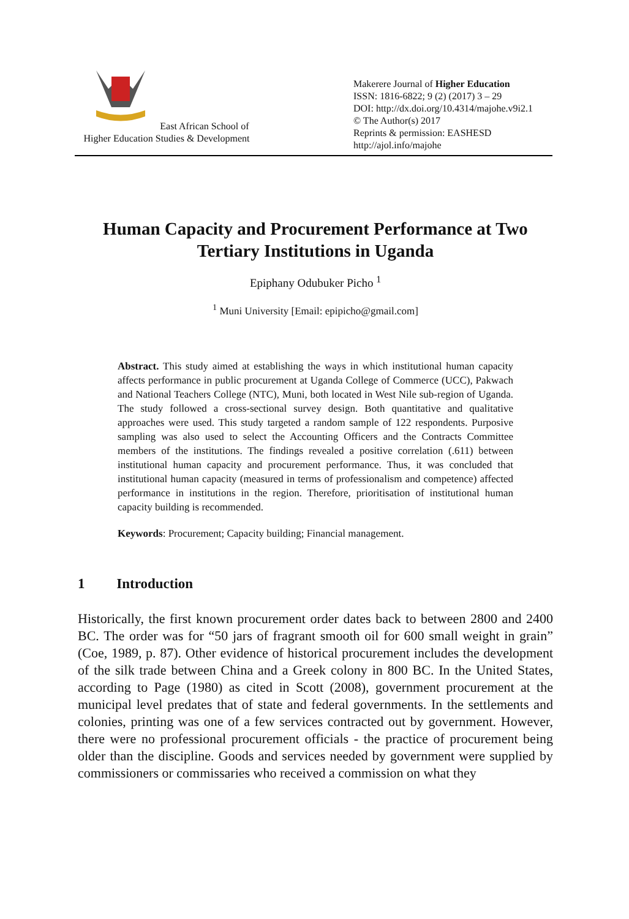East African School of
Higher Education Studies & Development
Makerere Journal of Higher Education
ISSN: 1816-6822; 9 (2) (2017) 3 – 29
DOI: http://dx.doi.org/10.4314/majohe.v9i2.1
© The Author(s) 2017
Reprints & permission: EASHESD
http://ajol.info/majohe
Human Capacity and Procurement Performance at Two Tertiary Institutions in Uganda
Epiphany Odubuker Picho <sup>1</sup>
<sup>1</sup> Muni University [Email: epipicho@gmail.com]
Abstract. This study aimed at establishing the ways in which institutional human capacity affects performance in public procurement at Uganda College of Commerce (UCC), Pakwach and National Teachers College (NTC), Muni, both located in West Nile sub-region of Uganda. The study followed a cross-sectional survey design. Both quantitative and qualitative approaches were used. This study targeted a random sample of 122 respondents. Purposive sampling was also used to select the Accounting Officers and the Contracts Committee members of the institutions. The findings revealed a positive correlation (.611) between institutional human capacity and procurement performance. Thus, it was concluded that institutional human capacity (measured in terms of professionalism and competence) affected performance in institutions in the region. Therefore, prioritisation of institutional human capacity building is recommended.
Keywords: Procurement; Capacity building; Financial management.
1 Introduction
Historically, the first known procurement order dates back to between 2800 and 2400 BC. The order was for “50 jars of fragrant smooth oil for 600 small weight in grain” (Coe, 1989, p. 87). Other evidence of historical procurement includes the development of the silk trade between China and a Greek colony in 800 BC. In the United States, according to Page (1980) as cited in Scott (2008), government procurement at the municipal level predates that of state and federal governments. In the settlements and colonies, printing was one of a few services contracted out by government. However, there were no professional procurement officials - the practice of procurement being older than the discipline. Goods and services needed by government were supplied by commissioners or commissaries who received a commission on what they